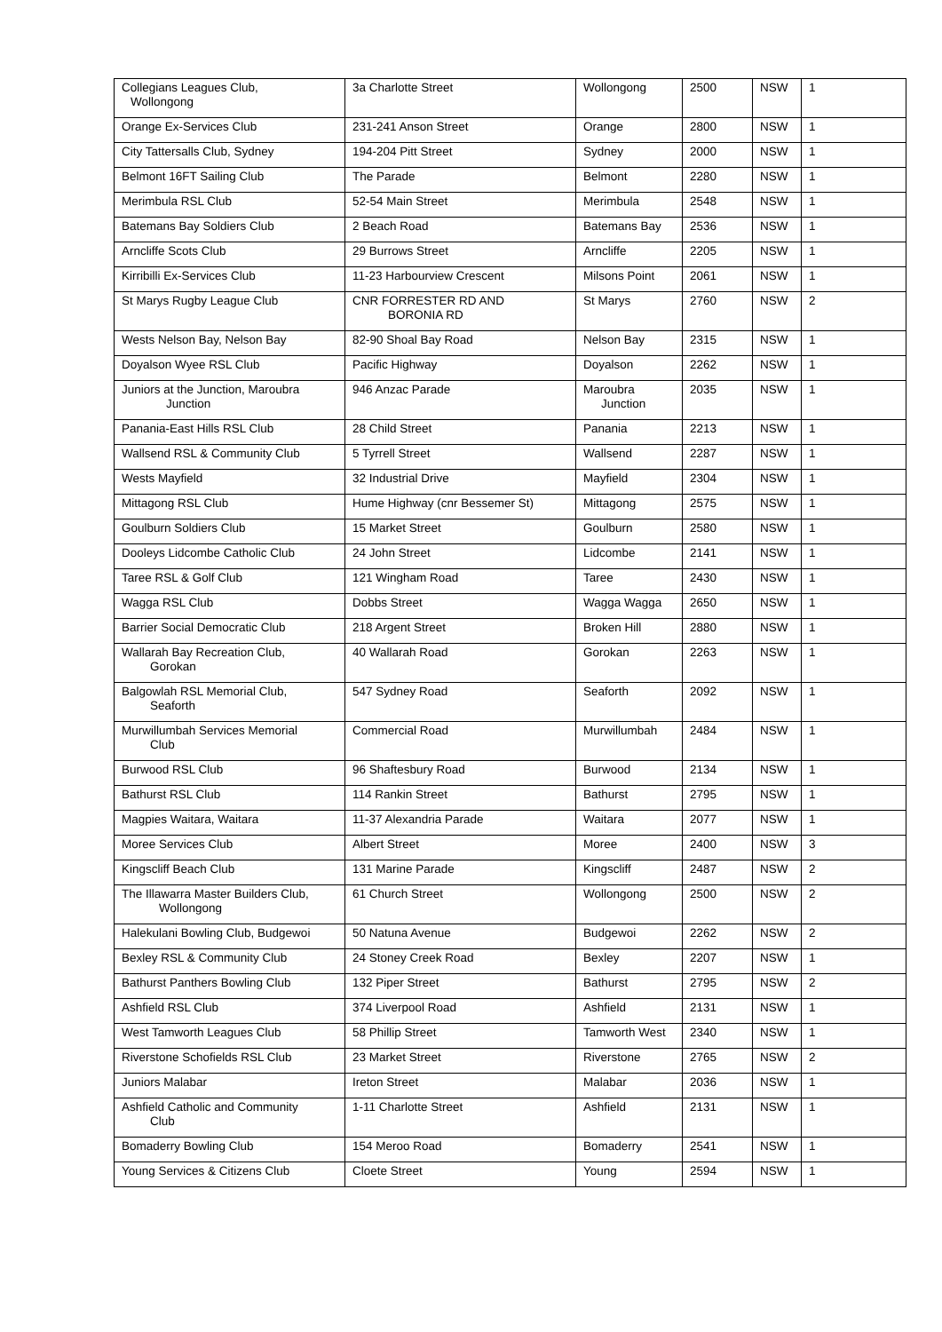| Collegians Leagues Club, Wollongong | 3a Charlotte Street | Wollongong | 2500 | NSW | 1 |
| Orange Ex-Services Club | 231-241 Anson Street | Orange | 2800 | NSW | 1 |
| City Tattersalls Club, Sydney | 194-204 Pitt Street | Sydney | 2000 | NSW | 1 |
| Belmont 16FT Sailing Club | The Parade | Belmont | 2280 | NSW | 1 |
| Merimbula RSL Club | 52-54 Main Street | Merimbula | 2548 | NSW | 1 |
| Batemans Bay Soldiers Club | 2 Beach Road | Batemans Bay | 2536 | NSW | 1 |
| Arncliffe Scots Club | 29 Burrows Street | Arncliffe | 2205 | NSW | 1 |
| Kirribilli Ex-Services Club | 11-23 Harbourview Crescent | Milsons Point | 2061 | NSW | 1 |
| St Marys Rugby League Club | CNR FORRESTER RD AND BORONIA RD | St Marys | 2760 | NSW | 2 |
| Wests Nelson Bay, Nelson Bay | 82-90 Shoal Bay Road | Nelson Bay | 2315 | NSW | 1 |
| Doyalson Wyee RSL Club | Pacific Highway | Doyalson | 2262 | NSW | 1 |
| Juniors at the Junction, Maroubra Junction | 946 Anzac Parade | Maroubra Junction | 2035 | NSW | 1 |
| Panania-East Hills RSL Club | 28 Child Street | Panania | 2213 | NSW | 1 |
| Wallsend RSL & Community Club | 5 Tyrrell Street | Wallsend | 2287 | NSW | 1 |
| Wests Mayfield | 32 Industrial Drive | Mayfield | 2304 | NSW | 1 |
| Mittagong RSL Club | Hume Highway (cnr Bessemer St) | Mittagong | 2575 | NSW | 1 |
| Goulburn Soldiers Club | 15 Market Street | Goulburn | 2580 | NSW | 1 |
| Dooleys Lidcombe Catholic Club | 24 John Street | Lidcombe | 2141 | NSW | 1 |
| Taree RSL & Golf Club | 121 Wingham Road | Taree | 2430 | NSW | 1 |
| Wagga RSL Club | Dobbs Street | Wagga Wagga | 2650 | NSW | 1 |
| Barrier Social Democratic Club | 218 Argent Street | Broken Hill | 2880 | NSW | 1 |
| Wallarah Bay Recreation Club, Gorokan | 40 Wallarah Road | Gorokan | 2263 | NSW | 1 |
| Balgowlah RSL Memorial Club, Seaforth | 547 Sydney Road | Seaforth | 2092 | NSW | 1 |
| Murwillumbah Services Memorial Club | Commercial Road | Murwillumbah | 2484 | NSW | 1 |
| Burwood RSL Club | 96 Shaftesbury Road | Burwood | 2134 | NSW | 1 |
| Bathurst RSL Club | 114 Rankin Street | Bathurst | 2795 | NSW | 1 |
| Magpies Waitara, Waitara | 11-37 Alexandria Parade | Waitara | 2077 | NSW | 1 |
| Moree Services Club | Albert Street | Moree | 2400 | NSW | 3 |
| Kingscliff Beach Club | 131 Marine Parade | Kingscliff | 2487 | NSW | 2 |
| The Illawarra Master Builders Club, Wollongong | 61 Church Street | Wollongong | 2500 | NSW | 2 |
| Halekulani Bowling Club, Budgewoi | 50 Natuna Avenue | Budgewoi | 2262 | NSW | 2 |
| Bexley RSL & Community Club | 24 Stoney Creek Road | Bexley | 2207 | NSW | 1 |
| Bathurst Panthers Bowling Club | 132 Piper Street | Bathurst | 2795 | NSW | 2 |
| Ashfield RSL Club | 374 Liverpool Road | Ashfield | 2131 | NSW | 1 |
| West Tamworth Leagues Club | 58 Phillip Street | Tamworth West | 2340 | NSW | 1 |
| Riverstone Schofields RSL Club | 23 Market Street | Riverstone | 2765 | NSW | 2 |
| Juniors Malabar | Ireton Street | Malabar | 2036 | NSW | 1 |
| Ashfield Catholic and Community Club | 1-11 Charlotte Street | Ashfield | 2131 | NSW | 1 |
| Bomaderry Bowling Club | 154 Meroo Road | Bomaderry | 2541 | NSW | 1 |
| Young Services & Citizens Club | Cloete Street | Young | 2594 | NSW | 1 |